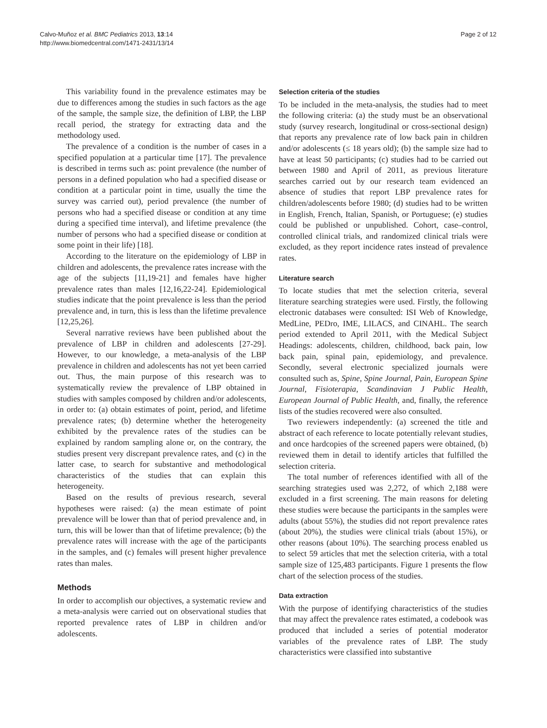Calvo-Muñoz et al. BMC Pediatrics 2013, 13:14
http://www.biomedcentral.com/1471-2431/13/14
Page 2 of 12
This variability found in the prevalence estimates may be due to differences among the studies in such factors as the age of the sample, the sample size, the definition of LBP, the LBP recall period, the strategy for extracting data and the methodology used.
The prevalence of a condition is the number of cases in a specified population at a particular time [17]. The prevalence is described in terms such as: point prevalence (the number of persons in a defined population who had a specified disease or condition at a particular point in time, usually the time the survey was carried out), period prevalence (the number of persons who had a specified disease or condition at any time during a specified time interval), and lifetime prevalence (the number of persons who had a specified disease or condition at some point in their life) [18].
According to the literature on the epidemiology of LBP in children and adolescents, the prevalence rates increase with the age of the subjects [11,19-21] and females have higher prevalence rates than males [12,16,22-24]. Epidemiological studies indicate that the point prevalence is less than the period prevalence and, in turn, this is less than the lifetime prevalence [12,25,26].
Several narrative reviews have been published about the prevalence of LBP in children and adolescents [27-29]. However, to our knowledge, a meta-analysis of the LBP prevalence in children and adolescents has not yet been carried out. Thus, the main purpose of this research was to systematically review the prevalence of LBP obtained in studies with samples composed by children and/or adolescents, in order to: (a) obtain estimates of point, period, and lifetime prevalence rates; (b) determine whether the heterogeneity exhibited by the prevalence rates of the studies can be explained by random sampling alone or, on the contrary, the studies present very discrepant prevalence rates, and (c) in the latter case, to search for substantive and methodological characteristics of the studies that can explain this heterogeneity.
Based on the results of previous research, several hypotheses were raised: (a) the mean estimate of point prevalence will be lower than that of period prevalence and, in turn, this will be lower than that of lifetime prevalence; (b) the prevalence rates will increase with the age of the participants in the samples, and (c) females will present higher prevalence rates than males.
Methods
In order to accomplish our objectives, a systematic review and a meta-analysis were carried out on observational studies that reported prevalence rates of LBP in children and/or adolescents.
Selection criteria of the studies
To be included in the meta-analysis, the studies had to meet the following criteria: (a) the study must be an observational study (survey research, longitudinal or cross-sectional design) that reports any prevalence rate of low back pain in children and/or adolescents (≤ 18 years old); (b) the sample size had to have at least 50 participants; (c) studies had to be carried out between 1980 and April of 2011, as previous literature searches carried out by our research team evidenced an absence of studies that report LBP prevalence rates for children/adolescents before 1980; (d) studies had to be written in English, French, Italian, Spanish, or Portuguese; (e) studies could be published or unpublished. Cohort, case–control, controlled clinical trials, and randomized clinical trials were excluded, as they report incidence rates instead of prevalence rates.
Literature search
To locate studies that met the selection criteria, several literature searching strategies were used. Firstly, the following electronic databases were consulted: ISI Web of Knowledge, MedLine, PEDro, IME, LILACS, and CINAHL. The search period extended to April 2011, with the Medical Subject Headings: adolescents, children, childhood, back pain, low back pain, spinal pain, epidemiology, and prevalence. Secondly, several electronic specialized journals were consulted such as, Spine, Spine Journal, Pain, European Spine Journal, Fisioterapia, Scandinavian J Public Health, European Journal of Public Health, and, finally, the reference lists of the studies recovered were also consulted.
Two reviewers independently: (a) screened the title and abstract of each reference to locate potentially relevant studies, and once hardcopies of the screened papers were obtained, (b) reviewed them in detail to identify articles that fulfilled the selection criteria.
The total number of references identified with all of the searching strategies used was 2,272, of which 2,188 were excluded in a first screening. The main reasons for deleting these studies were because the participants in the samples were adults (about 55%), the studies did not report prevalence rates (about 20%), the studies were clinical trials (about 15%), or other reasons (about 10%). The searching process enabled us to select 59 articles that met the selection criteria, with a total sample size of 125,483 participants. Figure 1 presents the flow chart of the selection process of the studies.
Data extraction
With the purpose of identifying characteristics of the studies that may affect the prevalence rates estimated, a codebook was produced that included a series of potential moderator variables of the prevalence rates of LBP. The study characteristics were classified into substantive